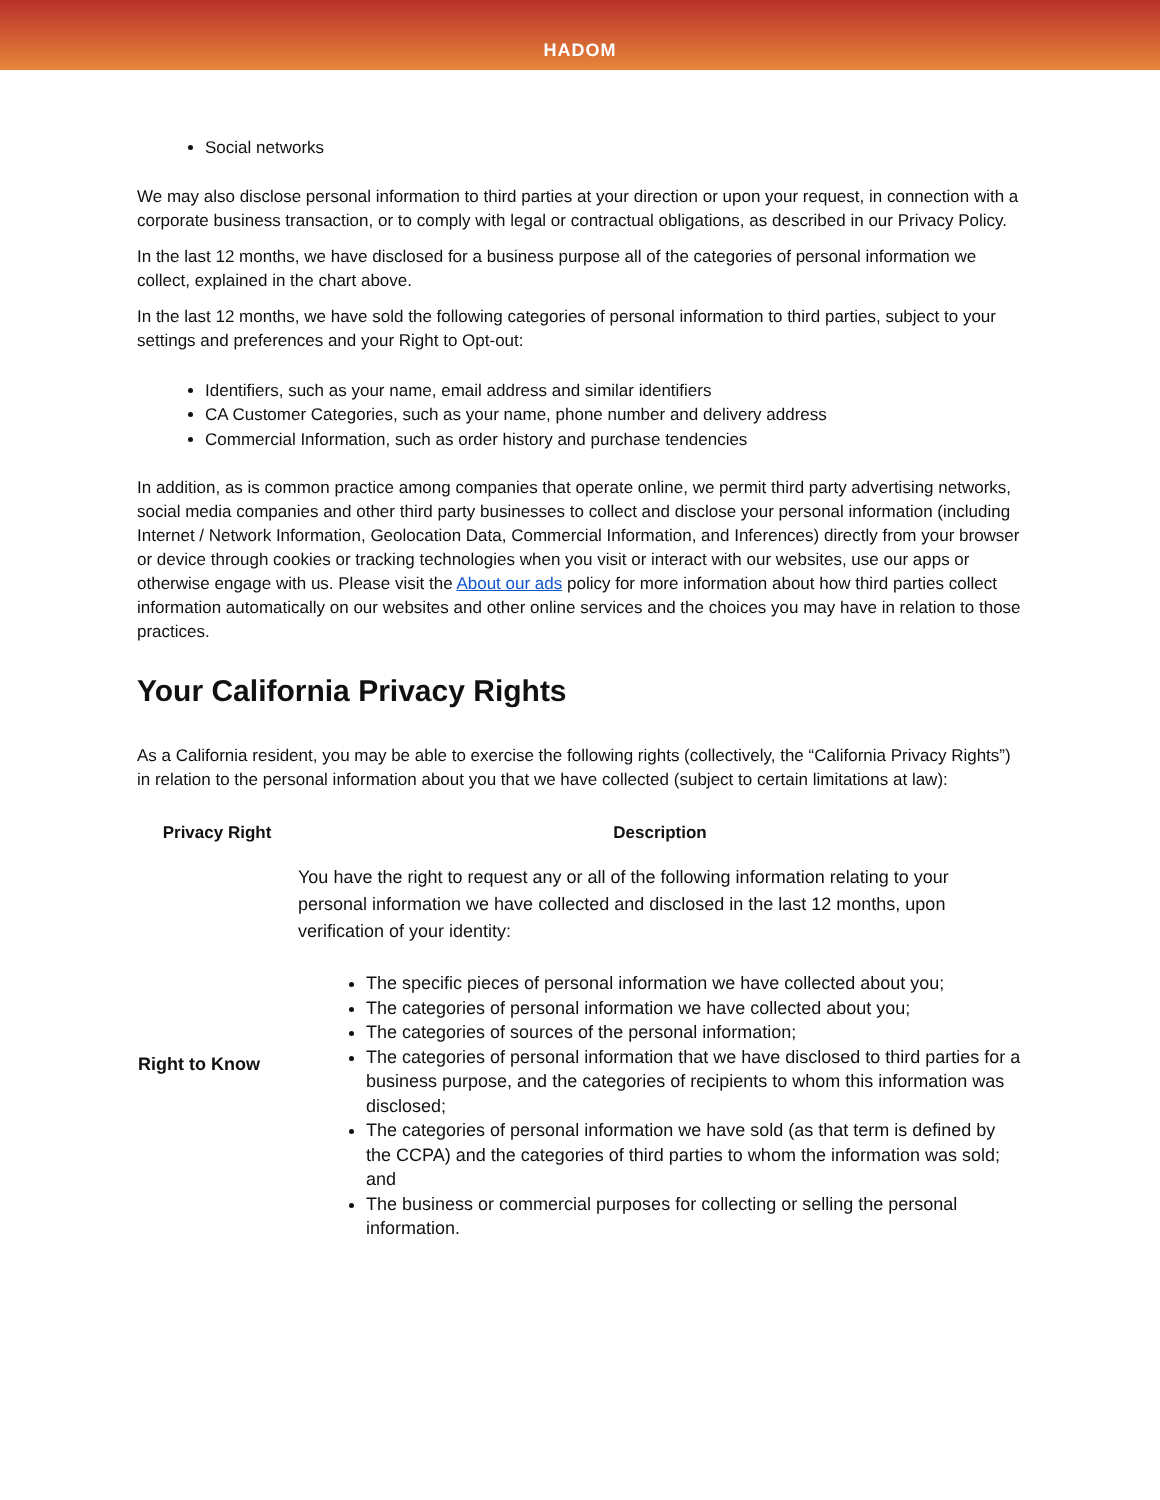HADOM
Social networks
We may also disclose personal information to third parties at your direction or upon your request, in connection with a corporate business transaction, or to comply with legal or contractual obligations, as described in our Privacy Policy.
In the last 12 months, we have disclosed for a business purpose all of the categories of personal information we collect, explained in the chart above.
In the last 12 months, we have sold the following categories of personal information to third parties, subject to your settings and preferences and your Right to Opt-out:
Identifiers, such as your name, email address and similar identifiers
CA Customer Categories, such as your name, phone number and delivery address
Commercial Information, such as order history and purchase tendencies
In addition, as is common practice among companies that operate online, we permit third party advertising networks, social media companies and other third party businesses to collect and disclose your personal information (including Internet / Network Information, Geolocation Data, Commercial Information, and Inferences) directly from your browser or device through cookies or tracking technologies when you visit or interact with our websites, use our apps or otherwise engage with us. Please visit the About our ads policy for more information about how third parties collect information automatically on our websites and other online services and the choices you may have in relation to those practices.
Your California Privacy Rights
As a California resident, you may be able to exercise the following rights (collectively, the “California Privacy Rights”) in relation to the personal information about you that we have collected (subject to certain limitations at law):
| Privacy Right | Description |
| --- | --- |
| Right to Know | You have the right to request any or all of the following information relating to your personal information we have collected and disclosed in the last 12 months, upon verification of your identity: The specific pieces of personal information we have collected about you; The categories of personal information we have collected about you; The categories of sources of the personal information; The categories of personal information that we have disclosed to third parties for a business purpose, and the categories of recipients to whom this information was disclosed; The categories of personal information we have sold (as that term is defined by the CCPA) and the categories of third parties to whom the information was sold; and The business or commercial purposes for collecting or selling the personal information. |